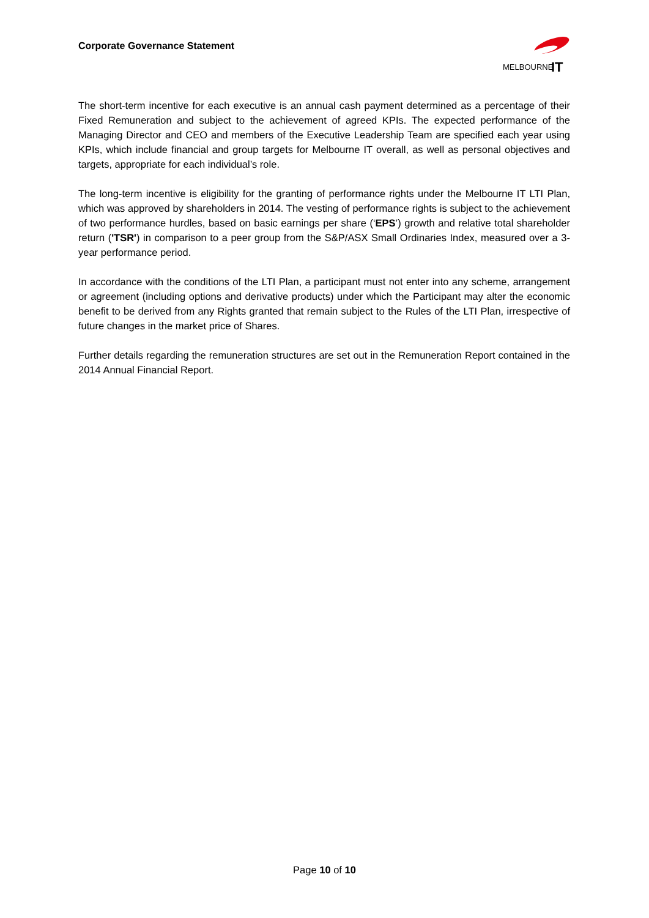Corporate Governance Statement
MELBOURNE
IT
The short-term incentive for each executive is an annual cash payment determined as a percentage of their Fixed Remuneration and subject to the achievement of agreed KPIs. The expected performance of the Managing Director and CEO and members of the Executive Leadership Team are specified each year using KPIs, which include financial and group targets for Melbourne IT overall, as well as personal objectives and targets, appropriate for each individual’s role.
The long-term incentive is eligibility for the granting of performance rights under the Melbourne IT LTI Plan, which was approved by shareholders in 2014. The vesting of performance rights is subject to the achievement of two performance hurdles, based on basic earnings per share (‘EPS’) growth and relative total shareholder return ('TSR') in comparison to a peer group from the S&P/ASX Small Ordinaries Index, measured over a 3-year performance period.
In accordance with the conditions of the LTI Plan, a participant must not enter into any scheme, arrangement or agreement (including options and derivative products) under which the Participant may alter the economic benefit to be derived from any Rights granted that remain subject to the Rules of the LTI Plan, irrespective of future changes in the market price of Shares.
Further details regarding the remuneration structures are set out in the Remuneration Report contained in the 2014 Annual Financial Report.
Page 10 of 10